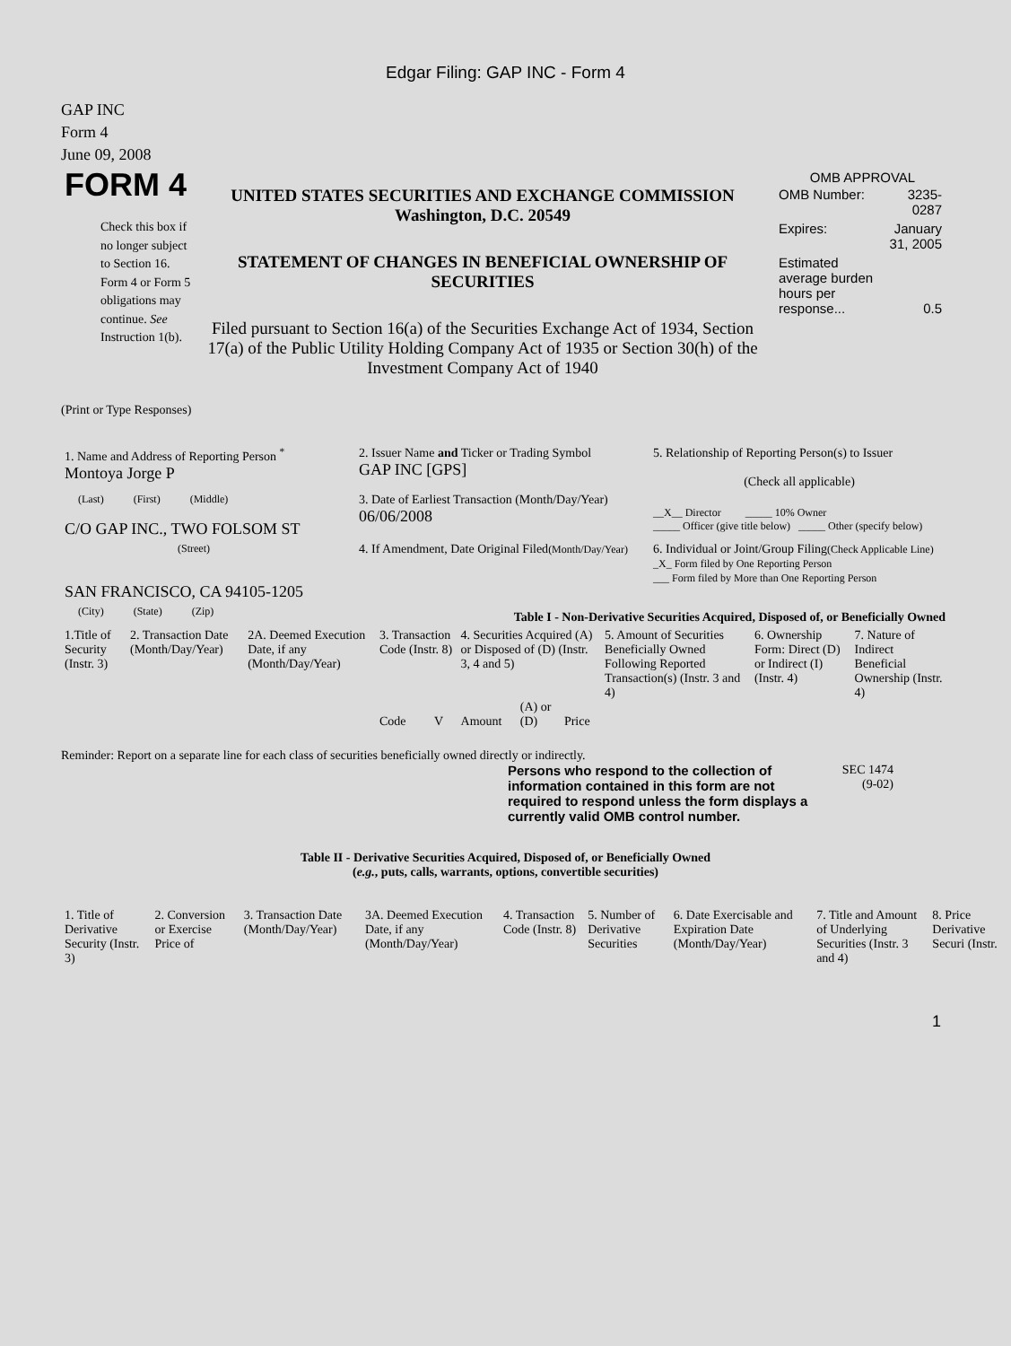Edgar Filing: GAP INC - Form 4
GAP INC
Form 4
June 09, 2008
FORM 4
Check this box if no longer subject to Section 16. Form 4 or Form 5 obligations may continue. See Instruction 1(b).
UNITED STATES SECURITIES AND EXCHANGE COMMISSION
Washington, D.C. 20549
STATEMENT OF CHANGES IN BENEFICIAL OWNERSHIP OF SECURITIES
Filed pursuant to Section 16(a) of the Securities Exchange Act of 1934, Section 17(a) of the Public Utility Holding Company Act of 1935 or Section 30(h) of the Investment Company Act of 1940
OMB APPROVAL
| OMB Number: | 3235-0287 |
| Expires: | January 31, 2005 |
| Estimated average burden hours per response... | 0.5 |
(Print or Type Responses)
| 1. Name and Address of Reporting Person <sup>*</sup> Montoya Jorge P | 2. Issuer Name and Ticker or Trading Symbol GAP INC [GPS] | 5. Relationship of Reporting Person(s) to Issuer (Check all applicable) |
| (Last) (First) (Middle) C/O GAP INC., TWO FOLSOM ST | 3. Date of Earliest Transaction (Month/Day/Year) 06/06/2008 | __X__ Director _____ 10% Owner _____ Officer (give title below) _____ Other (specify below) |
| (Street) SAN FRANCISCO, CA 94105-1205 | 4. If Amendment, Date Original Filed (Month/Day/Year) | 6. Individual or Joint/Group Filing (Check Applicable Line) _X_ Form filed by One Reporting Person ___ Form filed by More than One Reporting Person |
| (City) (State) (Zip) | Table I - Non-Derivative Securities Acquired, Disposed of, or Beneficially Owned | |
| 1.Title of Security (Instr. 3) | 2. Transaction Date (Month/Day/Year) | 2A. Deemed Execution Date, if any (Month/Day/Year) | 3. Transaction Code (Instr. 8) | | 4. Securities Acquired (A) or Disposed of (D) (Instr. 3, 4 and 5) | | | 5. Amount of Securities Beneficially Owned Following Reported Transaction(s) (Instr. 3 and 4) | 6. Ownership Form: Direct (D) or Indirect (I) (Instr. 4) | 7. Nature of Indirect Beneficial Ownership (Instr. 4) |
| --- | --- | --- | --- | --- | --- | --- | --- | --- | --- | --- |
| | | | Code | V | Amount | (A) or (D) | Price | | | |
Reminder: Report on a separate line for each class of securities beneficially owned directly or indirectly.
Persons who respond to the collection of information contained in this form are not required to respond unless the form displays a currently valid OMB control number.
SEC 1474
(9-02)
Table II - Derivative Securities Acquired, Disposed of, or Beneficially Owned
(e.g., puts, calls, warrants, options, convertible securities)
| 1. Title of Derivative Security (Instr. 3) | 2. Conversion or Exercise Price of | 3. Transaction Date (Month/Day/Year) | 3A. Deemed Execution Date, if any (Month/Day/Year) | 4. Transaction Code (Instr. 8) | 5. Number of Derivative Securities | 6. Date Exercisable and Expiration Date (Month/Day/Year) | 7. Title and Amount of Underlying Securities (Instr. 3 and 4) | 8. Price Derivative Securi (Instr. |
| --- | --- | --- | --- | --- | --- | --- | --- | --- |
1